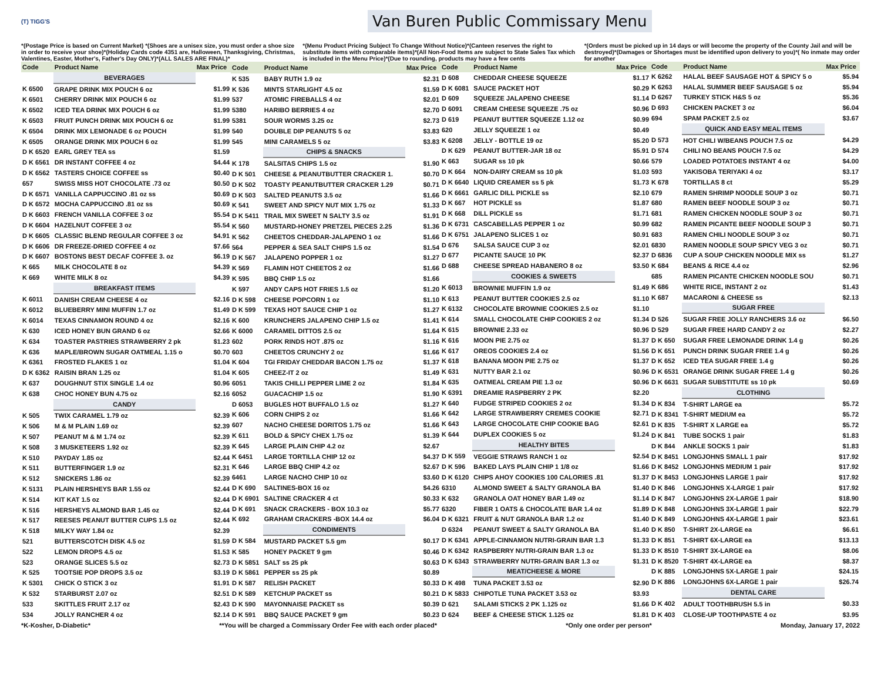(T) TIGG'S
Van Buren Public Commissary Menu
*(Postage Price is based on Current Market) *(Shoes are a unisex size, you must order a shoe size in order to receive your shoe)*(Holiday Cards code 4351 are, Halloween, Thanksgiving, Christmas, Valentines, Easter, Mother's, Father's Day ONLY)*(ALL SALES ARE FINAL)*
*(Menu Product Pricing Subject To Change Without Notice)*(Canteen reserves the right to substitute items with comparable items)*(All Non-Food Items are subject to State Sales Tax which is included in the Menu Price)*(Due to rounding, products may have a few cents
*(Orders must be picked up in 14 days or will become the property of the County Jail and will be destroyed)*(Damages or Shortages must be identified upon delivery to you)*( No inmate may order for another
| Code | Product Name | Max Price |
| --- | --- | --- |
| | BEVERAGES | |
| K 6500 | GRAPE DRINK MIX POUCH 6 oz | $1.99 |
| K 6501 | CHERRY DRINK MIX POUCH 6 oz | $1.99 |
| K 6502 | ICED TEA DRINK MIX POUCH 6 oz | $1.99 |
| K 6503 | FRUIT PUNCH DRINK MIX POUCH 6 oz | $1.99 |
| K 6504 | DRINK MIX LEMONADE 6 oz POUCH | $1.99 |
| K 6505 | ORANGE DRINK MIX POUCH 6 oz | $1.99 |
| D K 6520 | EARL GREY TEA ss | $1.59 |
| D K 6561 | DR INSTANT COFFEE 4 oz | $4.44 |
| D K 6562 | TASTERS CHOICE COFFEE ss | $0.40 |
| 657 | SWISS MISS HOT CHOCOLATE .73 oz | $0.50 |
| D K 6571 | VANILLA CAPPUCCINO .81 oz ss | $0.69 |
| D K 6572 | MOCHA CAPPUCCINO .81 oz ss | $0.69 |
| D K 6603 | FRENCH VANILLA COFFEE 3 oz | $5.54 |
| D K 6604 | HAZELNUT COFFEE 3 oz | $5.54 |
| D K 6605 | CLASSIC BLEND REGULAR COFFEE 3 oz | $4.91 |
| D K 6606 | DR FREEZE-DRIED COFFEE 4 oz | $7.66 |
| D K 6607 | BOSTONS BEST DECAF COFFEE 3. oz | $6.19 |
| K 665 | MILK CHOCOLATE 8 oz | $4.39 |
| K 669 | WHITE MILK 8 oz | $4.39 |
| | BREAKFAST ITEMS | |
| K 6011 | DANISH CREAM CHEESE 4 oz | $2.16 |
| K 6012 | BLUEBERRY MINI MUFFIN 1.7 oz | $1.49 |
| K 6014 | TEXAS CINNAMON ROUND 4 oz | $2.16 |
| K 630 | ICED HONEY BUN GRAND 6 oz | $2.66 |
| K 634 | TOASTER PASTRIES STRAWBERRY 2 pk | $1.23 |
| K 636 | MAPLE/BROWN SUGAR OATMEAL 1.15 o | $0.70 |
| K 6361 | FROSTED FLAKES 1 oz | $1.04 |
| D K 6362 | RAISIN BRAN 1.25 oz | $1.04 |
| K 637 | DOUGHNUT STIX SINGLE 1.4 oz | $0.96 |
| K 638 | CHOC HONEY BUN 4.75 oz | $2.16 |
| | CANDY | |
| K 505 | TWIX CARAMEL 1.79 oz | $2.39 |
| K 506 | M & M PLAIN 1.69 oz | $2.39 |
| K 507 | PEANUT M & M 1.74 oz | $2.39 |
| K 508 | 3 MUSKETEERS 1.92 oz | $2.39 |
| K 510 | PAYDAY 1.85 oz | $2.44 |
| K 511 | BUTTERFINGER 1.9 oz | $2.31 |
| K 512 | SNICKERS 1.86 oz | $2.39 |
| K 5131 | PLAIN HERSHEYS BAR 1.55 oz | $2.44 |
| K 514 | KIT KAT 1.5 oz | $2.44 |
| K 516 | HERSHEYS ALMOND BAR 1.45 oz | $2.44 |
| K 517 | REESES PEANUT BUTTER CUPS 1.5 oz | $2.44 |
| K 518 | MILKY WAY 1.84 oz | $2.39 |
| 521 | BUTTERSCOTCH DISK 4.5 oz | $1.59 |
| 522 | LEMON DROPS 4.5 oz | $1.53 |
| 523 | ORANGE SLICES 5.5 oz | $2.73 |
| K 525 | TOOTSIE POP DROPS 3.5 oz | $3.19 |
| K 5301 | CHICK O STICK 3 oz | $1.91 |
| K 532 | STARBURST 2.07 oz | $2.51 |
| 533 | SKITTLES FRUIT 2.17 oz | $2.43 |
| 534 | JOLLY RANCHER 4 oz | $2.14 |
| Code | Product Name | Max Price |
| --- | --- | --- |
| K 535 | BABY RUTH 1.9 oz | $2.31 |
| K 536 | MINTS STARLIGHT 4.5 oz | $1.59 |
| 537 | ATOMIC FIREBALLS 4 oz | $2.01 |
| 5380 | HARIBO BERRIES 4 oz | $2.70 |
| 5381 | SOUR WORMS 3.25 oz | $2.73 |
| 540 | DOUBLE DIP PEANUTS 5 oz | $3.83 |
| 545 | MINI CARAMELS 5 oz | $3.83 |
| | CHIPS & SNACKS | |
| K 178 | SALSITAS CHIPS 1.5 oz | $1.90 |
| D K 501 | CHEESE & PEANUTBUTTER CRACKER 1. | $0.70 |
| D K 502 | TOASTY PEANUTBUTTER CRACKER 1.29 | $0.71 |
| D K 503 | SALTED PEANUTS 3.5 oz | $1.66 |
| K 541 | SWEET AND SPICY NUT MIX 1.75 oz | $1.33 |
| D K 5411 | TRAIL MIX SWEET N SALTY 3.5 oz | $1.91 |
| K 560 | MUSTARD-HONEY PRETZEL PIECES 2.25 | $1.36 |
| K 562 | CHEETOS CHEDDAR-JALAPENO 1 oz | $1.66 |
| 564 | PEPPER & SEA SALT CHIPS 1.5 oz | $1.54 |
| D K 567 | JALAPENO POPPER 1 oz | $1.27 |
| K 569 | FLAMIN HOT CHEETOS 2 oz | $1.66 |
| K 595 | BBQ CHIP 1.5 oz | $1.66 |
| K 597 | ANDY CAPS HOT FRIES 1.5 oz | $1.20 |
| D K 598 | CHEESE POPCORN 1 oz | $1.10 |
| D K 599 | TEXAS HOT SAUCE CHIP 1 oz | $1.27 |
| K 600 | KRUNCHERS JALAPENO CHIP 1.5 oz | $1.41 |
| K 6000 | CARAMEL DITTOS 2.5 oz | $1.64 |
| 602 | PORK RINDS HOT .875 oz | $1.16 |
| 603 | CHEETOS CRUNCHY 2 oz | $1.66 |
| K 604 | TGI FRIDAY CHEDDAR BACON 1.75 oz | $1.37 |
| K 605 | CHEEZ-IT 2 oz | $1.49 |
| 6051 | TAKIS CHILLI PEPPER LIME 2 oz | $1.84 |
| 6052 | GUACACHIP 1.5 oz | $1.90 |
| D 6053 | BUGLES HOT BUFFALO 1.5 oz | $1.27 |
| K 606 | CORN CHIPS 2 oz | $1.66 |
| 607 | NACHO CHEESE DORITOS 1.75 oz | $1.66 |
| K 611 | BOLD & SPICY CHEX 1.75 oz | $1.39 |
| K 645 | LARGE PLAIN CHIP 4.2 oz | $2.67 |
| K 6451 | LARGE TORTILLA CHIP 12 oz | $4.37 |
| K 646 | LARGE BBQ CHIP 4.2 oz | $2.67 |
| 6461 | LARGE NACHO CHIP 10 oz | $3.60 |
| D K 690 | SALTINES-BOX 16 oz | $4.26 |
| D K 6901 | SALTINE CRACKER 4 ct | $0.33 |
| D K 691 | SNACK CRACKERS - BOX 10.3 oz | $5.77 |
| K 692 | GRAHAM CRACKERS -BOX 14.4 oz | $6.04 |
| | CONDIMENTS | |
| D K 584 | MUSTARD PACKET 5.5 gm | $0.17 |
| K 585 | HONEY PACKET 9 gm | $0.46 |
| D K 5851 | SALT ss 25 pk | $0.63 |
| D K 5861 | PEPPER ss 25 pk | $0.89 |
| D K 587 | RELISH PACKET | $0.33 |
| D K 589 | KETCHUP PACKET ss | $0.21 |
| D K 590 | MAYONNAISE PACKET ss | $0.39 |
| D K 591 | BBQ SAUCE PACKET 9 gm | $0.23 |
| Code | Product Name | Max Price |
| --- | --- | --- |
| D 608 | CHEDDAR CHEESE SQUEEZE | $1.17 |
| D K 6081 | SAUCE PACKET HOT | $0.29 |
| D 609 | SQUEEZE JALAPENO CHEESE | $1.14 |
| D 6091 | CREAM CHEESE SQUEEZE .75 oz | $0.96 |
| D 619 | PEANUT BUTTER SQUEEZE 1.12 oz | $0.99 |
| 620 | JELLY SQUEEZE 1 oz | $0.49 |
| K 6208 | JELLY - BOTTLE 19 oz | $5.20 |
| D K 629 | PEANUT BUTTER-JAR 18 oz | $5.91 |
| K 663 | SUGAR ss 10 pk | $0.66 |
| D K 664 | NON-DAIRY CREAM ss 10 pk | $1.03 |
| D K 6640 | LIQUID CREAMER ss 5 pk | $1.73 |
| D K 6661 | GARLIC DILL PICKLE ss | $2.10 |
| D K 667 | HOT PICKLE ss | $1.87 |
| D K 668 | DILL PICKLE ss | $1.71 |
| D K 6731 | CASCABELLAS PEPPER 1 oz | $0.99 |
| D K 6751 | JALAPENO SLICES 1 oz | $0.91 |
| D 676 | SALSA SAUCE CUP 3 oz | $2.01 |
| D 677 | PICANTE SAUCE 10 PK | $2.37 |
| D 688 | CHEESE SPREAD HABANERO 8 oz | $3.50 |
| | COOKIES & SWEETS | |
| K 6013 | BROWNIE MUFFIN 1.9 oz | $1.49 |
| K 613 | PEANUT BUTTER COOKIES 2.5 oz | $1.10 |
| K 6132 | CHOCOLATE BROWNIE COOKIES 2.5 oz | $1.10 |
| K 614 | SMALL CHOCOLATE CHIP COOKIES 2 oz | $1.34 |
| K 615 | BROWNIE 2.33 oz | $0.96 |
| K 616 | MOON PIE 2.75 oz | $1.37 |
| K 617 | OREOS COOKIES 2.4 oz | $1.56 |
| K 618 | BANANA MOON PIE 2.75 oz | $1.37 |
| K 631 | NUTTY BAR 2.1 oz | $0.96 |
| K 635 | OATMEAL CREAM PIE 1.3 oz | $0.96 |
| K 6391 | DREAMIE RASPBERRY 2 PK | $2.20 |
| K 640 | FUDGE STRIPED COOKIES 2 oz | $1.34 |
| K 642 | LARGE STRAWBERRY CREMES COOKIE | $2.71 |
| K 643 | LARGE CHOCOLATE CHIP COOKIE BAG | $2.61 |
| K 644 | DUPLEX COOKIES 5 oz | $1.24 |
| | HEALTHY BITES | |
| D K 559 | VEGGIE STRAWS RANCH 1 oz | $2.54 |
| D K 596 | BAKED LAYS PLAIN CHIP 1 1/8 oz | $1.66 |
| D K 6120 | CHIPS AHOY COOKIES 100 CALORIES .81 | $1.37 |
| 6310 | ALMOND SWEET & SALTY GRANOLA BA | $1.40 |
| K 632 | GRANOLA OAT HONEY BAR 1.49 oz | $1.14 |
| 6320 | FIBER 1 OATS & CHOCOLATE BAR 1.4 oz | $1.89 |
| D K 6321 | FRUIT & NUT GRANOLA BAR 1.2 oz | $1.40 |
| D 6324 | PEANUT SWEET & SALTY GRANOLA BA | $1.40 |
| D K 6341 | APPLE-CINNAMON NUTRI-GRAIN BAR 1.3 | $1.33 |
| D K 6342 | RASPBERRY NUTRI-GRAIN BAR 1.3 oz | $1.33 |
| D K 6343 | STRAWBERRY NUTRI-GRAIN BAR 1.3 oz | $1.31 |
| | MEAT/CHEESE & MORE | |
| D K 498 | TUNA PACKET 3.53 oz | $2.90 |
| D K 5833 | CHIPOTLE TUNA PACKET 3.53 oz | $3.93 |
| D 621 | SALAMI STICKS 2 PK 1.125 oz | $1.66 |
| D 624 | BEEF & CHEESE STICK 1.125 oz | $1.81 |
| Code | Product Name | Max Price |
| --- | --- | --- |
| K 6262 | HALAL BEEF SAUSAGE HOT & SPICY 5 o | $5.94 |
| K 6263 | HALAL SUMMER BEEF SAUSAGE 5 oz | $5.94 |
| D 6267 | TURKEY STICK H&S 5 oz | $5.36 |
| D 693 | CHICKEN PACKET 3 oz | $6.04 |
| 694 | SPAM PACKET 2.5 oz | $3.67 |
| | QUICK AND EASY MEAL ITEMS | |
| D 573 | HOT CHILI W/BEANS POUCH 7.5 oz | $4.29 |
| D 574 | CHILI NO BEANS POUCH 7.5 oz | $4.29 |
| 579 | LOADED POTATOES INSTANT 4 oz | $4.00 |
| 593 | YAKISOBA TERIYAKI 4 oz | $3.17 |
| K 678 | TORTILLAS 8 ct | $5.29 |
| 679 | RAMEN SHRIMP NOODLE SOUP 3 oz | $0.71 |
| 680 | RAMEN BEEF NOODLE SOUP 3 oz | $0.71 |
| 681 | RAMEN CHICKEN NOODLE SOUP 3 oz | $0.71 |
| 682 | RAMEN PICANTE BEEF NOODLE SOUP 3 | $0.71 |
| 683 | RAMEN CHILI NOODLE SOUP 3 oz | $0.71 |
| 6830 | RAMEN NOODLE SOUP SPICY VEG 3 oz | $0.71 |
| D 6836 | CUP A SOUP CHICKEN NOODLE MIX ss | $1.27 |
| K 684 | BEANS & RICE 4.4 oz | $2.96 |
| 685 | RAMEN PICANTE CHICKEN NOODLE SOU | $0.71 |
| K 686 | WHITE RICE, INSTANT 2 oz | $1.43 |
| K 687 | MACARONI & CHEESE ss | $2.13 |
| | SUGAR FREE | |
| D 526 | SUGAR FREE JOLLY RANCHERS 3.6 oz | $6.50 |
| D 529 | SUGAR FREE HARD CANDY 2 oz | $2.27 |
| D K 650 | SUGAR FREE LEMONADE DRINK 1.4 g | $0.26 |
| D K 651 | PUNCH DRINK SUGAR FREE 1.4 g | $0.26 |
| D K 652 | ICED TEA SUGAR FREE 1.4 g | $0.26 |
| D K 6531 | ORANGE DRINK SUGAR FREE 1.4 g | $0.26 |
| D K 6631 | SUGAR SUBSTITUTE ss 10 pk | $0.69 |
| | CLOTHING | |
| D K 834 | T-SHIRT LARGE ea | $5.72 |
| D K 8341 | T-SHIRT MEDIUM ea | $5.72 |
| D K 835 | T-SHIRT X LARGE ea | $5.72 |
| D K 841 | TUBE SOCKS 1 pair | $1.83 |
| D K 844 | ANKLE SOCKS 1 pair | $1.83 |
| D K 8451 | LONGJOHNS SMALL 1 pair | $17.92 |
| D K 8452 | LONGJOHNS MEDIUM 1 pair | $17.92 |
| D K 8453 | LONGJOHNS LARGE 1 pair | $17.92 |
| D K 846 | LONGJOHNS X-LARGE 1 pair | $17.92 |
| D K 847 | LONGJOHNS 2X-LARGE 1 pair | $18.90 |
| D K 848 | LONGJOHNS 3X-LARGE 1 pair | $22.79 |
| D K 849 | LONGJOHNS 4X-LARGE 1 pair | $23.61 |
| D K 850 | T-SHIRT 2X-LARGE ea | $6.61 |
| D K 851 | T-SHIRT 6X-LARGE ea | $13.13 |
| D K 8510 | T-SHIRT 3X-LARGE ea | $8.06 |
| D K 8520 | T-SHIRT 4X-LARGE ea | $8.37 |
| D K 885 | LONGJOHNS 5X-LARGE 1 pair | $24.15 |
| D K 886 | LONGJOHNS 6X-LARGE 1 pair | $26.74 |
| | DENTAL CARE | |
| D K 402 | ADULT TOOTHBRUSH 5.5 in | $0.33 |
| D K 403 | CLOSE-UP TOOTHPASTE 4 oz | $3.95 |
*K-Kosher, D-Diabetic* **You will be charged a Commissary Order Fee with each order placed* *Only one order per person* Monday, January 17, 2022